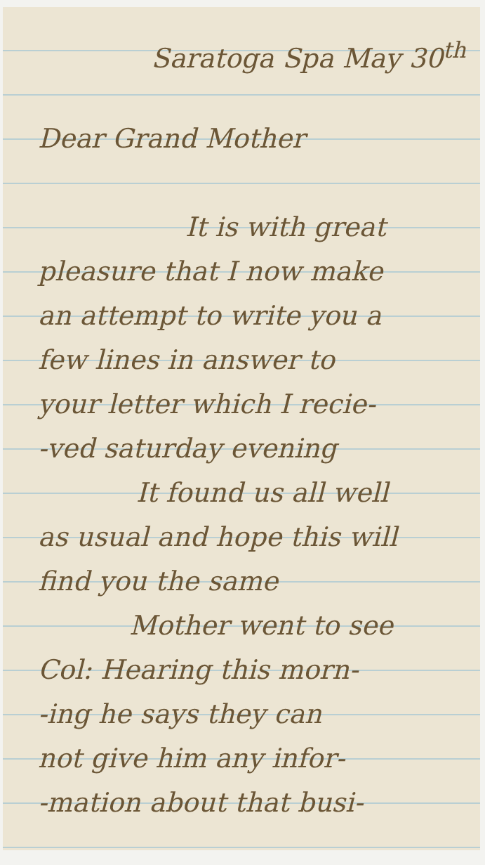Saratoga Spa May 30<sup>th</sup>
Dear Grand Mother
It is with great
pleasure that I now make
an attempt to write you a
few lines in answer to
your letter which I recie-
-ved saturday evening
It found us all well
as usual and hope this will
find you the same
Mother went to see
Col: Hearing this morn-
-ing he says they can
not give him any infor-
-mation about that busi-